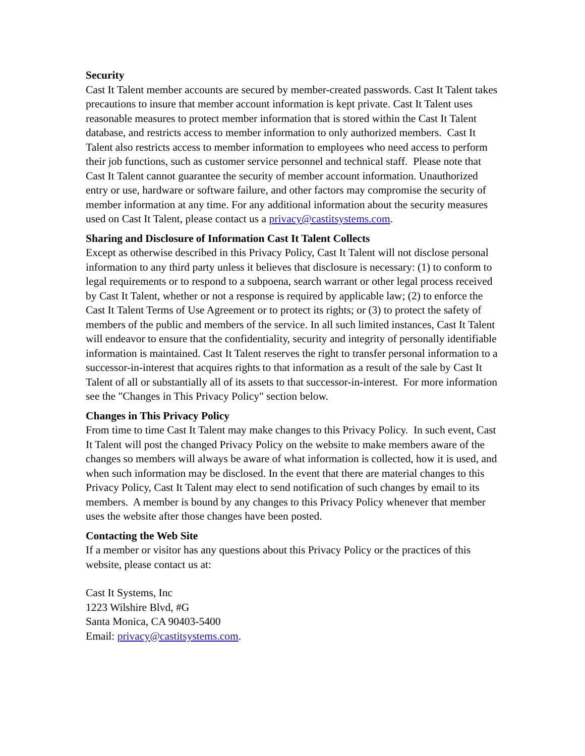Security
Cast It Talent member accounts are secured by member-created passwords. Cast It Talent takes precautions to insure that member account information is kept private. Cast It Talent uses reasonable measures to protect member information that is stored within the Cast It Talent database, and restricts access to member information to only authorized members. Cast It Talent also restricts access to member information to employees who need access to perform their job functions, such as customer service personnel and technical staff. Please note that Cast It Talent cannot guarantee the security of member account information. Unauthorized entry or use, hardware or software failure, and other factors may compromise the security of member information at any time. For any additional information about the security measures used on Cast It Talent, please contact us a privacy@castitsystems.com.
Sharing and Disclosure of Information Cast It Talent Collects
Except as otherwise described in this Privacy Policy, Cast It Talent will not disclose personal information to any third party unless it believes that disclosure is necessary: (1) to conform to legal requirements or to respond to a subpoena, search warrant or other legal process received by Cast It Talent, whether or not a response is required by applicable law; (2) to enforce the Cast It Talent Terms of Use Agreement or to protect its rights; or (3) to protect the safety of members of the public and members of the service. In all such limited instances, Cast It Talent will endeavor to ensure that the confidentiality, security and integrity of personally identifiable information is maintained. Cast It Talent reserves the right to transfer personal information to a successor-in-interest that acquires rights to that information as a result of the sale by Cast It Talent of all or substantially all of its assets to that successor-in-interest. For more information see the "Changes in This Privacy Policy" section below.
Changes in This Privacy Policy
From time to time Cast It Talent may make changes to this Privacy Policy. In such event, Cast It Talent will post the changed Privacy Policy on the website to make members aware of the changes so members will always be aware of what information is collected, how it is used, and when such information may be disclosed. In the event that there are material changes to this Privacy Policy, Cast It Talent may elect to send notification of such changes by email to its members. A member is bound by any changes to this Privacy Policy whenever that member uses the website after those changes have been posted.
Contacting the Web Site
If a member or visitor has any questions about this Privacy Policy or the practices of this website, please contact us at:
Cast It Systems, Inc
1223 Wilshire Blvd, #G
Santa Monica, CA 90403-5400
Email: privacy@castitsystems.com.